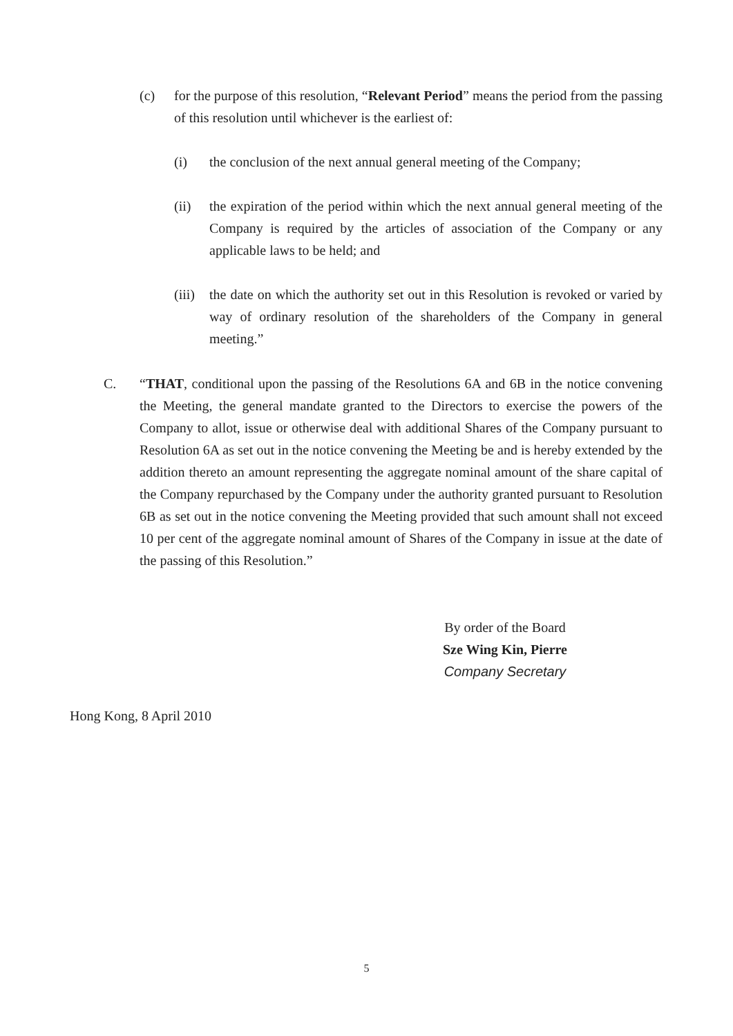(c) for the purpose of this resolution, “Relevant Period” means the period from the passing of this resolution until whichever is the earliest of:
(i) the conclusion of the next annual general meeting of the Company;
(ii) the expiration of the period within which the next annual general meeting of the Company is required by the articles of association of the Company or any applicable laws to be held; and
(iii)
the date on which the authority set out in this Resolution is revoked or varied by way of ordinary resolution of the shareholders of the Company in general meeting.”
C. “THAT, conditional upon the passing of the Resolutions 6A and 6B in the notice convening the Meeting, the general mandate granted to the Directors to exercise the powers of the Company to allot, issue or otherwise deal with additional Shares of the Company pursuant to Resolution 6A as set out in the notice convening the Meeting be and is hereby extended by the addition thereto an amount representing the aggregate nominal amount of the share capital of the Company repurchased by the Company under the authority granted pursuant to Resolution 6B as set out in the notice convening the Meeting provided that such amount shall not exceed 10 per cent of the aggregate nominal amount of Shares of the Company in issue at the date of the passing of this Resolution.”
By order of the Board
Sze Wing Kin, Pierre
Company Secretary
Hong Kong, 8 April 2010
5